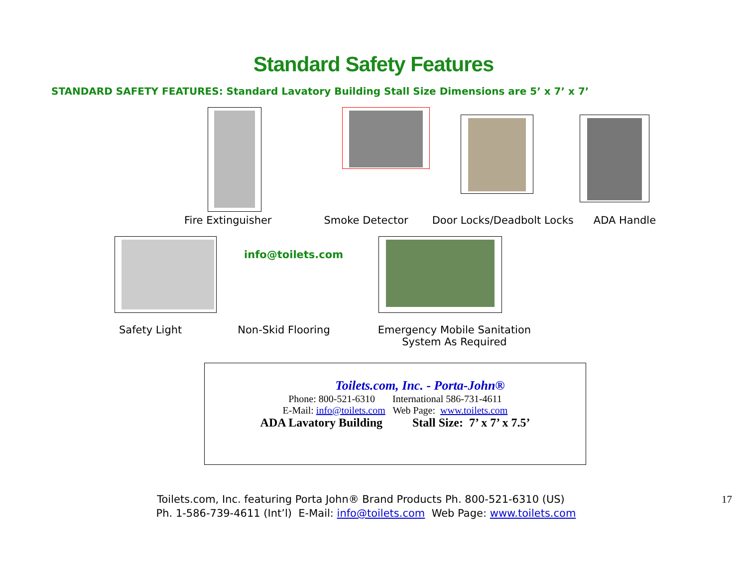Standard Safety Features
STANDARD SAFETY FEATURES: Standard Lavatory Building Stall Size Dimensions are 5’ x 7’ x 7’
Fire Extinguisher Smoke Detector Door Locks/Deadbolt Locks ADA Handle
info@toilets.com
Safety Light Non-Skid Flooring Emergency Mobile Sanitation
System As Required
Toilets.com, Inc. - Porta-John®
Phone: 800-521-6310 International 586-731-4611
E-Mail: info@toilets.com Web Page: www.toilets.com
ADA Lavatory Building Stall Size: 7’ x 7’ x 7.5’
Toilets.com, Inc. featuring Porta John® Brand Products Ph. 800-521-6310 (US) 17
Ph. 1-586-739-4611 (Int’l) E-Mail: info@toilets.com Web Page: www.toilets.com